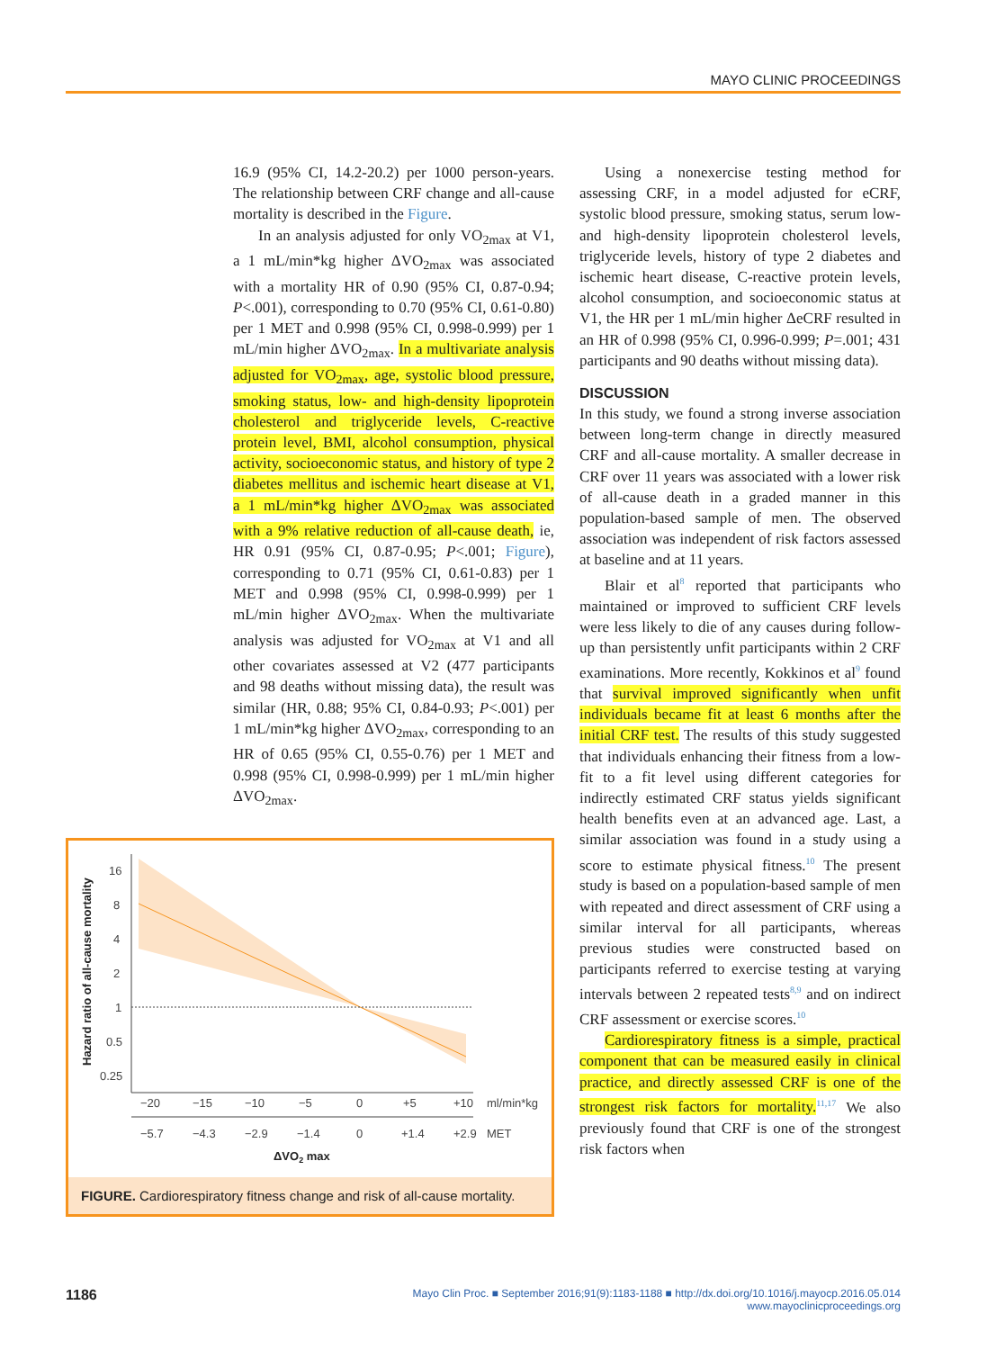MAYO CLINIC PROCEEDINGS
16.9 (95% CI, 14.2-20.2) per 1000 person-years. The relationship between CRF change and all-cause mortality is described in the Figure.
In an analysis adjusted for only VO<sub>2max</sub> at V1, a 1 mL/min*kg higher ΔVO<sub>2max</sub> was associated with a mortality HR of 0.90 (95% CI, 0.87-0.94; P<.001), corresponding to 0.70 (95% CI, 0.61-0.80) per 1 MET and 0.998 (95% CI, 0.998-0.999) per 1 mL/min higher ΔVO<sub>2max</sub>. In a multivariate analysis adjusted for VO<sub>2max</sub>, age, systolic blood pressure, smoking status, low- and high-density lipoprotein cholesterol and triglyceride levels, C-reactive protein level, BMI, alcohol consumption, physical activity, socioeconomic status, and history of type 2 diabetes mellitus and ischemic heart disease at V1, a 1 mL/min*kg higher ΔVO<sub>2max</sub> was associated with a 9% relative reduction of all-cause death, ie, HR 0.91 (95% CI, 0.87-0.95; P<.001; Figure), corresponding to 0.71 (95% CI, 0.61-0.83) per 1 MET and 0.998 (95% CI, 0.998-0.999) per 1 mL/min higher ΔVO<sub>2max</sub>. When the multivariate analysis was adjusted for VO<sub>2max</sub> at V1 and all other covariates assessed at V2 (477 participants and 98 deaths without missing data), the result was similar (HR, 0.88; 95% CI, 0.84-0.93; P<.001) per 1 mL/min*kg higher ΔVO<sub>2max</sub>, corresponding to an HR of 0.65 (95% CI, 0.55-0.76) per 1 MET and 0.998 (95% CI, 0.998-0.999) per 1 mL/min higher ΔVO<sub>2max</sub>.
Hazard ratio of all-cause mortality
16
8
4
2
1
0.5
0.25
−20
−15
−10
−5
0
+5
+10
ml/min*kg
−5.7
−4.3
−2.9
−1.4
0
+1.4
+2.9
MET
ΔVO2 max
FIGURE. Cardiorespiratory fitness change and risk of all-cause mortality.
Using a nonexercise testing method for assessing CRF, in a model adjusted for eCRF, systolic blood pressure, smoking status, serum low- and high-density lipoprotein cholesterol levels, triglyceride levels, history of type 2 diabetes and ischemic heart disease, C-reactive protein levels, alcohol consumption, and socioeconomic status at V1, the HR per 1 mL/min higher ΔeCRF resulted in an HR of 0.998 (95% CI, 0.996-0.999; P=.001; 431 participants and 90 deaths without missing data).
DISCUSSION
In this study, we found a strong inverse association between long-term change in directly measured CRF and all-cause mortality. A smaller decrease in CRF over 11 years was associated with a lower risk of all-cause death in a graded manner in this population-based sample of men. The observed association was independent of risk factors assessed at baseline and at 11 years.
Blair et al<sup>8</sup> reported that participants who maintained or improved to sufficient CRF levels were less likely to die of any causes during follow-up than persistently unfit participants within 2 CRF examinations. More recently, Kokkinos et al<sup>9</sup> found that survival improved significantly when unfit individuals became fit at least 6 months after the initial CRF test. The results of this study suggested that individuals enhancing their fitness from a low-fit to a fit level using different categories for indirectly estimated CRF status yields significant health benefits even at an advanced age. Last, a similar association was found in a study using a score to estimate physical fitness.<sup>10</sup> The present study is based on a population-based sample of men with repeated and direct assessment of CRF using a similar interval for all participants, whereas previous studies were constructed based on participants referred to exercise testing at varying intervals between 2 repeated tests<sup>8,9</sup> and on indirect CRF assessment or exercise scores.<sup>10</sup>
Cardiorespiratory fitness is a simple, practical component that can be measured easily in clinical practice, and directly assessed CRF is one of the strongest risk factors for mortality.<sup>11,17</sup> We also previously found that CRF is one of the strongest risk factors when
1186 Mayo Clin Proc. ■ September 2016;91(9):1183-1188 ■ http://dx.doi.org/10.1016/j.mayocp.2016.05.014
www.mayoclinicproceedings.org